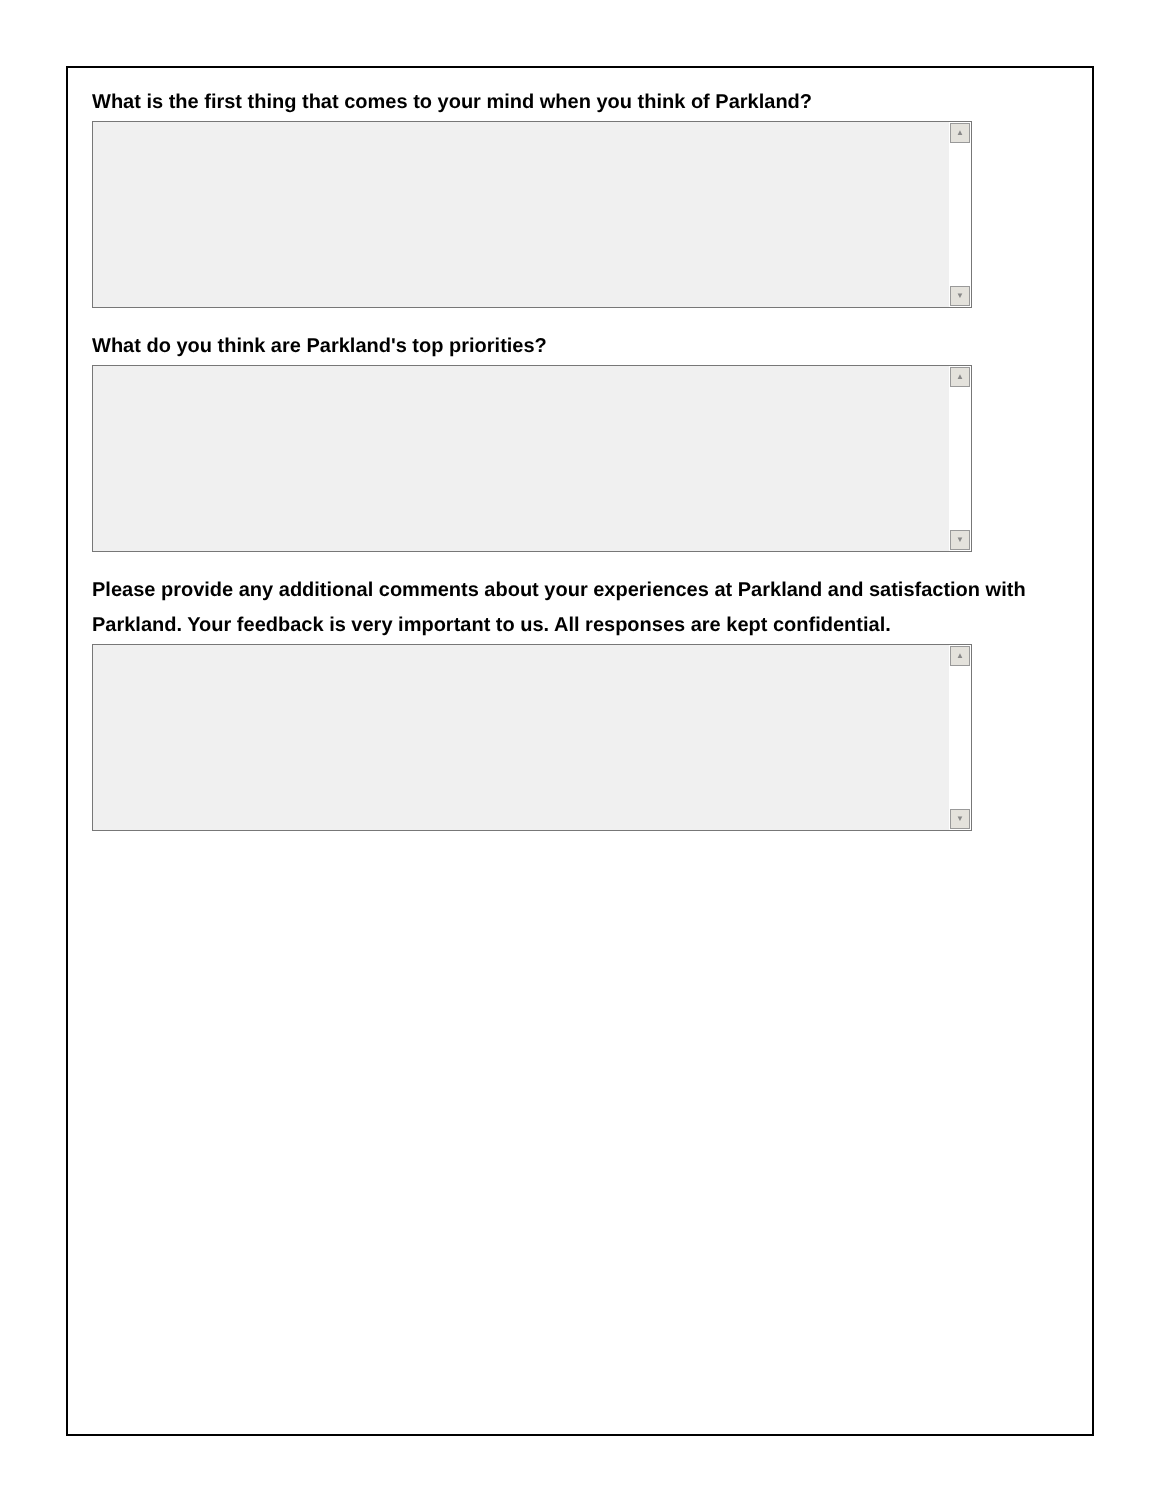What is the first thing that comes to your mind when you think of Parkland?
▲
▼
What do you think are Parkland's top priorities?
▲
▼
Please provide any additional comments about your experiences at Parkland and satisfaction with Parkland. Your feedback is very important to us. All responses are kept confidential.
▲
▼